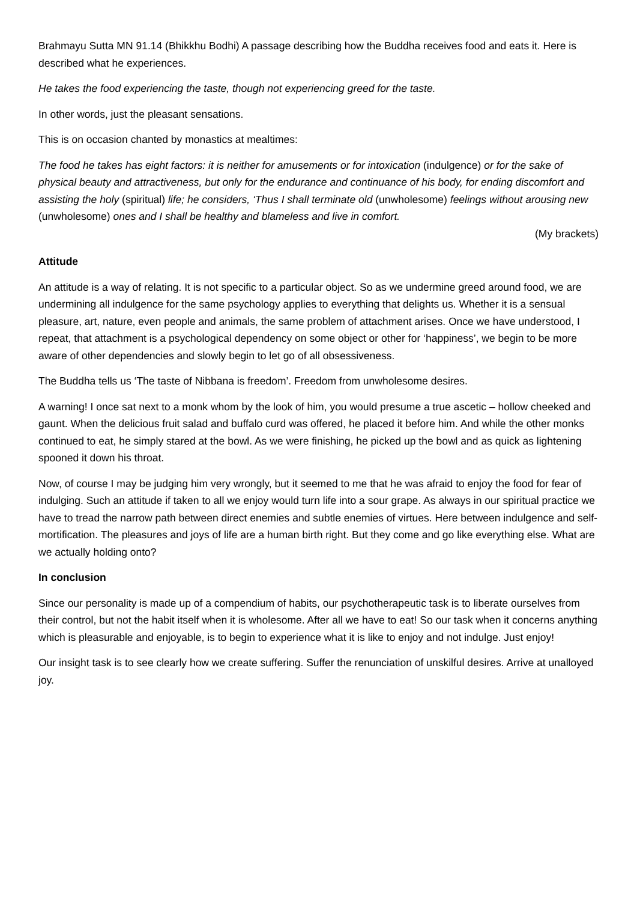Brahmayu Sutta MN 91.14 (Bhikkhu Bodhi) A passage describing how the Buddha receives food and eats it. Here is described what he experiences.
He takes the food experiencing the taste, though not experiencing greed for the taste.
In other words, just the pleasant sensations.
This is on occasion chanted by monastics at mealtimes:
The food he takes has eight factors: it is neither for amusements or for intoxication (indulgence) or for the sake of physical beauty and attractiveness, but only for the endurance and continuance of his body, for ending discomfort and assisting the holy (spiritual) life; he considers, ‘Thus I shall terminate old (unwholesome) feelings without arousing new (unwholesome) ones and I shall be healthy and blameless and live in comfort.
(My brackets)
Attitude
An attitude is a way of relating. It is not specific to a particular object. So as we undermine greed around food, we are undermining all indulgence for the same psychology applies to everything that delights us. Whether it is a sensual pleasure, art, nature, even people and animals, the same problem of attachment arises. Once we have understood, I repeat, that attachment is a psychological dependency on some object or other for ‘happiness’, we begin to be more aware of other dependencies and slowly begin to let go of all obsessiveness.
The Buddha tells us ‘The taste of Nibbana is freedom’. Freedom from unwholesome desires.
A warning! I once sat next to a monk whom by the look of him, you would presume a true ascetic – hollow cheeked and gaunt. When the delicious fruit salad and buffalo curd was offered, he placed it before him. And while the other monks continued to eat, he simply stared at the bowl. As we were finishing, he picked up the bowl and as quick as lightening spooned it down his throat.
Now, of course I may be judging him very wrongly, but it seemed to me that he was afraid to enjoy the food for fear of indulging. Such an attitude if taken to all we enjoy would turn life into a sour grape. As always in our spiritual practice we have to tread the narrow path between direct enemies and subtle enemies of virtues. Here between indulgence and self-mortification. The pleasures and joys of life are a human birth right. But they come and go like everything else. What are we actually holding onto?
In conclusion
Since our personality is made up of a compendium of habits, our psychotherapeutic task is to liberate ourselves from their control, but not the habit itself when it is wholesome. After all we have to eat! So our task when it concerns anything which is pleasurable and enjoyable, is to begin to experience what it is like to enjoy and not indulge. Just enjoy!
Our insight task is to see clearly how we create suffering. Suffer the renunciation of unskilful desires. Arrive at unalloyed joy.